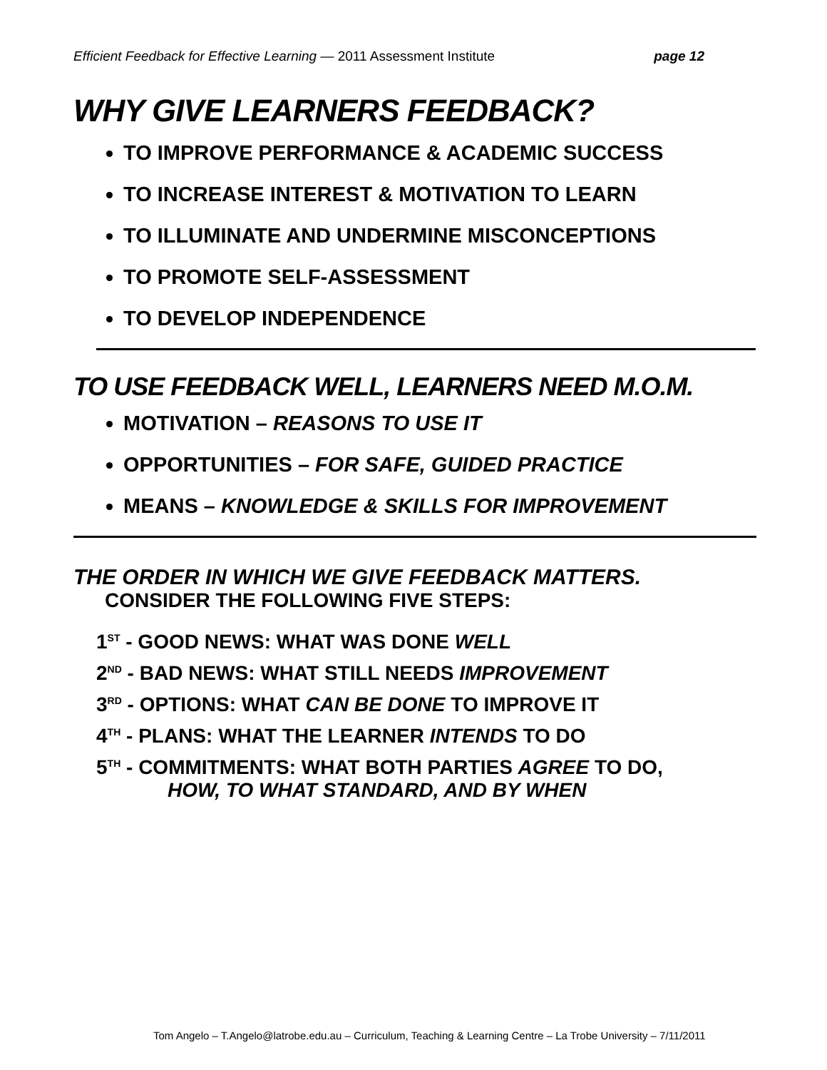Efficient Feedback for Effective Learning — 2011 Assessment Institute page 12
WHY GIVE LEARNERS FEEDBACK?
TO IMPROVE PERFORMANCE & ACADEMIC SUCCESS
TO INCREASE INTEREST & MOTIVATION TO LEARN
TO ILLUMINATE AND UNDERMINE MISCONCEPTIONS
TO PROMOTE SELF-ASSESSMENT
TO DEVELOP INDEPENDENCE
TO USE FEEDBACK WELL, LEARNERS NEED M.O.M.
MOTIVATION – REASONS TO USE IT
OPPORTUNITIES – FOR SAFE, GUIDED PRACTICE
MEANS – KNOWLEDGE & SKILLS FOR IMPROVEMENT
THE ORDER IN WHICH WE GIVE FEEDBACK MATTERS.
CONSIDER THE FOLLOWING FIVE STEPS:
1<sup>ST</sup> - GOOD NEWS: WHAT WAS DONE WELL
2<sup>ND</sup> - BAD NEWS: WHAT STILL NEEDS IMPROVEMENT
3<sup>RD</sup> - OPTIONS: WHAT CAN BE DONE TO IMPROVE IT
4<sup>TH</sup> - PLANS: WHAT THE LEARNER INTENDS TO DO
5<sup>TH</sup> - COMMITMENTS: WHAT BOTH PARTIES AGREE TO DO,
HOW, TO WHAT STANDARD, AND BY WHEN
Tom Angelo – T.Angelo@latrobe.edu.au – Curriculum, Teaching & Learning Centre – La Trobe University – 7/11/2011